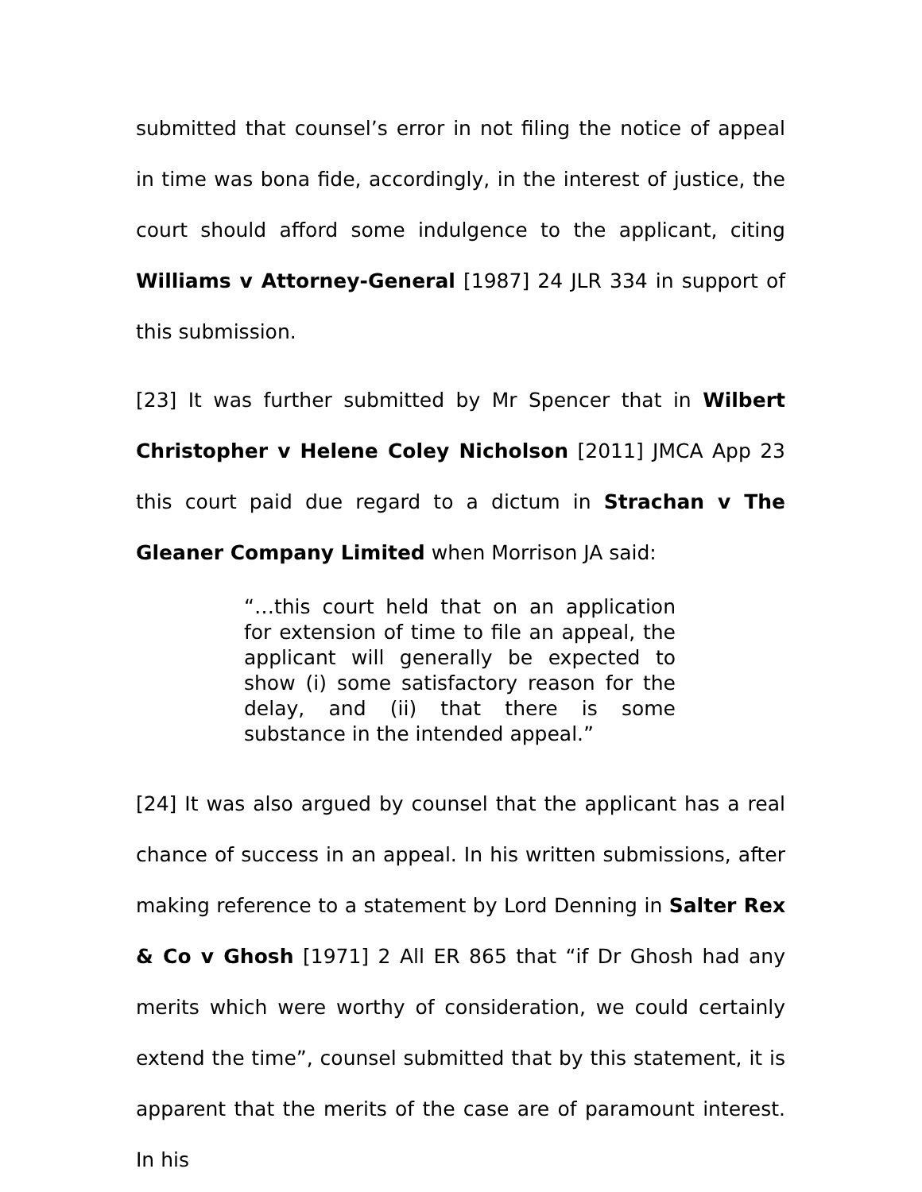submitted that counsel’s error in not filing the notice of appeal in time was bona fide, accordingly, in the interest of justice, the court should afford some indulgence to the applicant, citing Williams v Attorney-General [1987] 24 JLR 334 in support of this submission.
[23] It was further submitted by Mr Spencer that in Wilbert Christopher v Helene Coley Nicholson [2011] JMCA App 23 this court paid due regard to a dictum in Strachan v The Gleaner Company Limited when Morrison JA said:
“…this court held that on an application for extension of time to file an appeal, the applicant will generally be expected to show (i) some satisfactory reason for the delay, and (ii) that there is some substance in the intended appeal.”
[24] It was also argued by counsel that the applicant has a real chance of success in an appeal. In his written submissions, after making reference to a statement by Lord Denning in Salter Rex & Co v Ghosh [1971] 2 All ER 865 that “if Dr Ghosh had any merits which were worthy of consideration, we could certainly extend the time”, counsel submitted that by this statement, it is apparent that the merits of the case are of paramount interest. In his